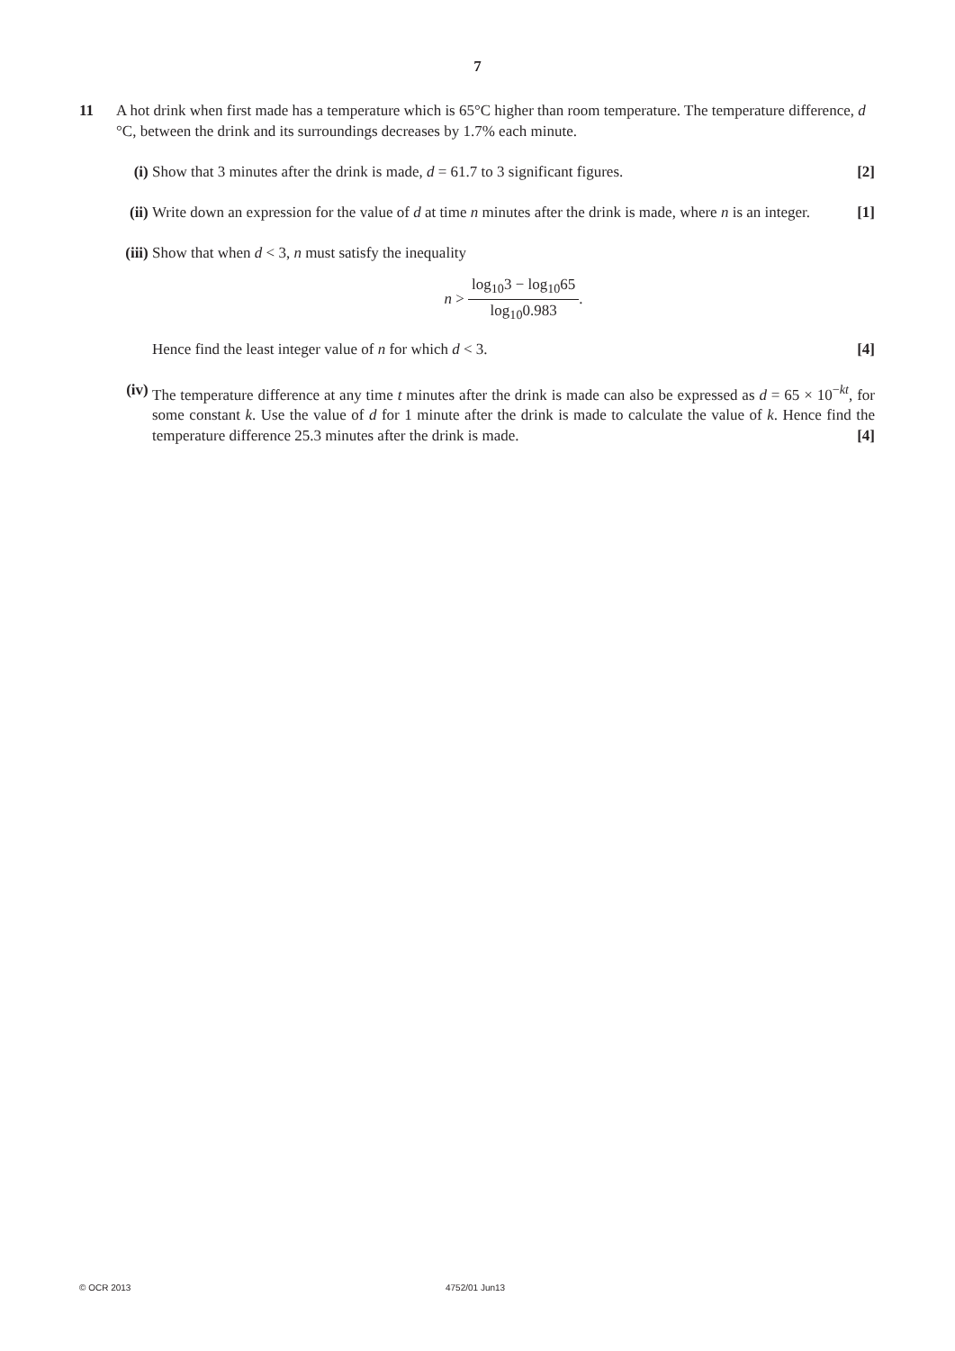7
11
A hot drink when first made has a temperature which is 65°C higher than room temperature. The temperature difference, d °C, between the drink and its surroundings decreases by 1.7% each minute.
(i) Show that 3 minutes after the drink is made, d = 61.7 to 3 significant figures. [2]
(ii) Write down an expression for the value of d at time n minutes after the drink is made, where n is an integer. [1]
(iii) Show that when d < 3, n must satisfy the inequality
n > log<sub>10</sub>3 − log<sub>10</sub>65 log<sub>10</sub>0.983.
Hence find the least integer value of n for which d < 3. [4]
(iv) The temperature difference at any time t minutes after the drink is made can also be expressed as d = 65 × 10<sup>−kt</sup>, for some constant k. Use the value of d for 1 minute after the drink is made to calculate the value of k. Hence find the temperature difference 25.3 minutes after the drink is made. [4]
© OCR 2013 4752/01 Jun13